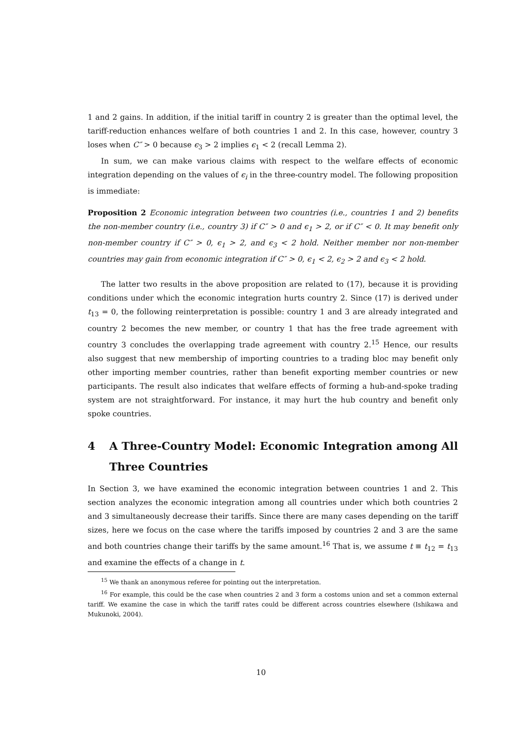1 and 2 gains. In addition, if the initial tariff in country 2 is greater than the optimal level, the tariff-reduction enhances welfare of both countries 1 and 2. In this case, however, country 3 loses when C″ > 0 because ϵ<sub>3</sub> > 2 implies ϵ<sub>1</sub> < 2 (recall Lemma 2).
In sum, we can make various claims with respect to the welfare effects of economic integration depending on the values of ϵ<sub>i</sub> in the three-country model. The following proposition is immediate:
Proposition 2 Economic integration between two countries (i.e., countries 1 and 2) benefits the non-member country (i.e., country 3) if C″ > 0 and ϵ<sub>1</sub> > 2, or if C″ < 0. It may benefit only non-member country if C″ > 0, ϵ<sub>1</sub> > 2, and ϵ<sub>3</sub> < 2 hold. Neither member nor non-member countries may gain from economic integration if C″ > 0, ϵ<sub>1</sub> < 2, ϵ<sub>2</sub> > 2 and ϵ<sub>3</sub> < 2 hold.
The latter two results in the above proposition are related to (17), because it is providing conditions under which the economic integration hurts country 2. Since (17) is derived under t<sub>13</sub> = 0, the following reinterpretation is possible: country 1 and 3 are already integrated and country 2 becomes the new member, or country 1 that has the free trade agreement with country 3 concludes the overlapping trade agreement with country 2.<sup>15</sup> Hence, our results also suggest that new membership of importing countries to a trading bloc may benefit only other importing member countries, rather than benefit exporting member countries or new participants. The result also indicates that welfare effects of forming a hub-and-spoke trading system are not straightforward. For instance, it may hurt the hub country and benefit only spoke countries.
4 A Three-Country Model: Economic Integration among All Three Countries
In Section 3, we have examined the economic integration between countries 1 and 2. This section analyzes the economic integration among all countries under which both countries 2 and 3 simultaneously decrease their tariffs. Since there are many cases depending on the tariff sizes, here we focus on the case where the tariffs imposed by countries 2 and 3 are the same and both countries change their tariffs by the same amount.<sup>16</sup> That is, we assume t ≡ t<sub>12</sub> = t<sub>13</sub> and examine the effects of a change in t.
<sup>15</sup> We thank an anonymous referee for pointing out the interpretation.
<sup>16</sup> For example, this could be the case when countries 2 and 3 form a costoms union and set a common external tariff. We examine the case in which the tariff rates could be different across countries elsewhere (Ishikawa and Mukunoki, 2004).
10